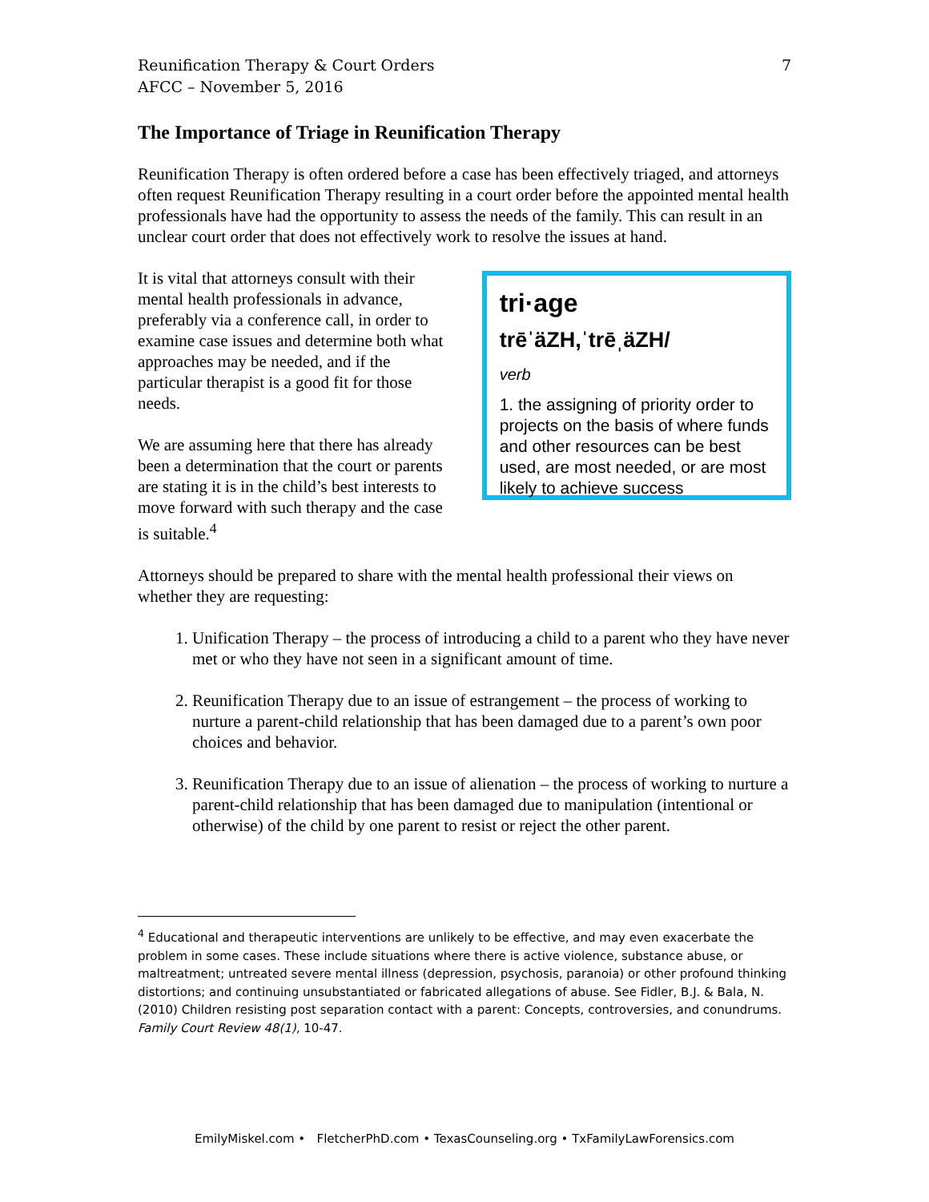Reunification Therapy & Court Orders
AFCC – November 5, 2016
7
The Importance of Triage in Reunification Therapy
Reunification Therapy is often ordered before a case has been effectively triaged, and attorneys often request Reunification Therapy resulting in a court order before the appointed mental health professionals have had the opportunity to assess the needs of the family. This can result in an unclear court order that does not effectively work to resolve the issues at hand.
It is vital that attorneys consult with their mental health professionals in advance, preferably via a conference call, in order to examine case issues and determine both what approaches may be needed, and if the particular therapist is a good fit for those needs.
We are assuming here that there has already been a determination that the court or parents are stating it is in the child’s best interests to move forward with such therapy and the case is suitable.<sup>4</sup>
tri·age
trēˈäZH,ˈtrēˌäZH/
verb
1. the assigning of priority order to projects on the basis of where funds and other resources can be best used, are most needed, or are most likely to achieve success
Attorneys should be prepared to share with the mental health professional their views on whether they are requesting:
1. Unification Therapy – the process of introducing a child to a parent who they have never met or who they have not seen in a significant amount of time.
2. Reunification Therapy due to an issue of estrangement – the process of working to nurture a parent-child relationship that has been damaged due to a parent’s own poor choices and behavior.
3. Reunification Therapy due to an issue of alienation – the process of working to nurture a parent-child relationship that has been damaged due to manipulation (intentional or otherwise) of the child by one parent to resist or reject the other parent.
<sup>4</sup> Educational and therapeutic interventions are unlikely to be effective, and may even exacerbate the problem in some cases. These include situations where there is active violence, substance abuse, or maltreatment; untreated severe mental illness (depression, psychosis, paranoia) or other profound thinking distortions; and continuing unsubstantiated or fabricated allegations of abuse. See Fidler, B.J. & Bala, N. (2010) Children resisting post separation contact with a parent: Concepts, controversies, and conundrums. Family Court Review 48(1), 10-47.
EmilyMiskel.com • FletcherPhD.com • TexasCounseling.org • TxFamilyLawForensics.com